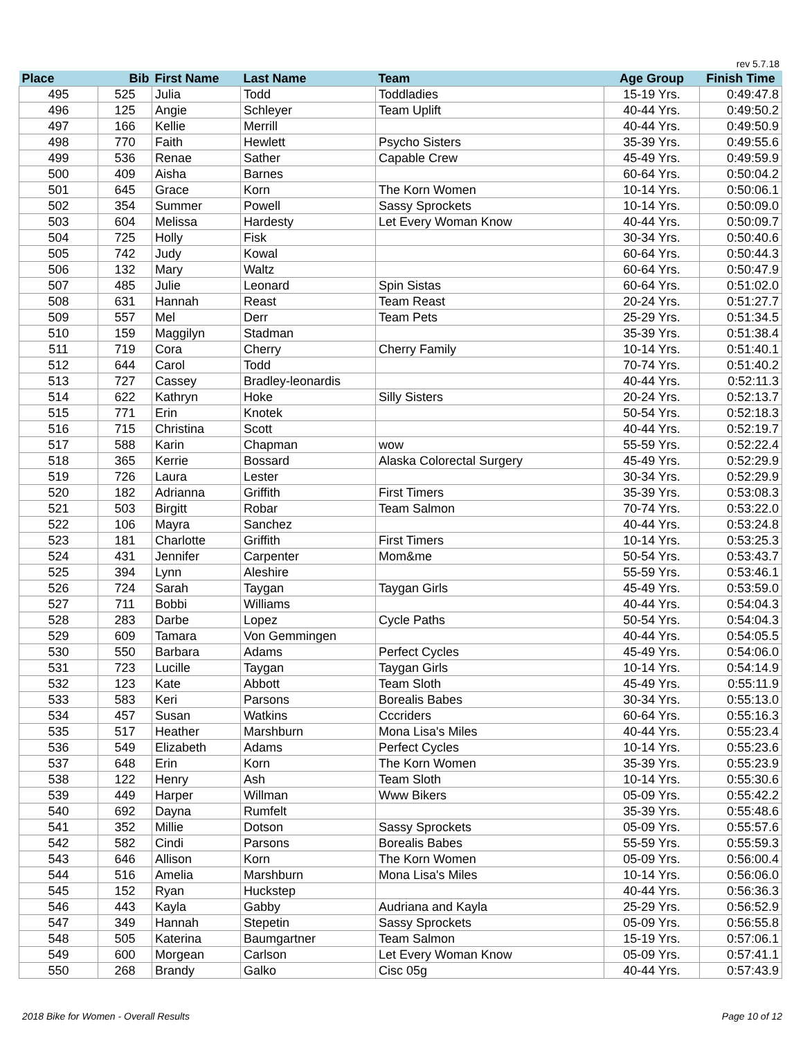rev 5.7.18
| Place | Bib | First Name | Last Name | Team | Age Group | Finish Time |
| --- | --- | --- | --- | --- | --- | --- |
| 495 | 525 | Julia | Todd | Toddladies | 15-19 Yrs. | 0:49:47.8 |
| 496 | 125 | Angie | Schleyer | Team Uplift | 40-44 Yrs. | 0:49:50.2 |
| 497 | 166 | Kellie | Merrill | | 40-44 Yrs. | 0:49:50.9 |
| 498 | 770 | Faith | Hewlett | Psycho Sisters | 35-39 Yrs. | 0:49:55.6 |
| 499 | 536 | Renae | Sather | Capable Crew | 45-49 Yrs. | 0:49:59.9 |
| 500 | 409 | Aisha | Barnes | | 60-64 Yrs. | 0:50:04.2 |
| 501 | 645 | Grace | Korn | The Korn Women | 10-14 Yrs. | 0:50:06.1 |
| 502 | 354 | Summer | Powell | Sassy Sprockets | 10-14 Yrs. | 0:50:09.0 |
| 503 | 604 | Melissa | Hardesty | Let Every Woman Know | 40-44 Yrs. | 0:50:09.7 |
| 504 | 725 | Holly | Fisk | | 30-34 Yrs. | 0:50:40.6 |
| 505 | 742 | Judy | Kowal | | 60-64 Yrs. | 0:50:44.3 |
| 506 | 132 | Mary | Waltz | | 60-64 Yrs. | 0:50:47.9 |
| 507 | 485 | Julie | Leonard | Spin Sistas | 60-64 Yrs. | 0:51:02.0 |
| 508 | 631 | Hannah | Reast | Team Reast | 20-24 Yrs. | 0:51:27.7 |
| 509 | 557 | Mel | Derr | Team Pets | 25-29 Yrs. | 0:51:34.5 |
| 510 | 159 | Maggilyn | Stadman | | 35-39 Yrs. | 0:51:38.4 |
| 511 | 719 | Cora | Cherry | Cherry Family | 10-14 Yrs. | 0:51:40.1 |
| 512 | 644 | Carol | Todd | | 70-74 Yrs. | 0:51:40.2 |
| 513 | 727 | Cassey | Bradley-leonardis | | 40-44 Yrs. | 0:52:11.3 |
| 514 | 622 | Kathryn | Hoke | Silly Sisters | 20-24 Yrs. | 0:52:13.7 |
| 515 | 771 | Erin | Knotek | | 50-54 Yrs. | 0:52:18.3 |
| 516 | 715 | Christina | Scott | | 40-44 Yrs. | 0:52:19.7 |
| 517 | 588 | Karin | Chapman | wow | 55-59 Yrs. | 0:52:22.4 |
| 518 | 365 | Kerrie | Bossard | Alaska Colorectal Surgery | 45-49 Yrs. | 0:52:29.9 |
| 519 | 726 | Laura | Lester | | 30-34 Yrs. | 0:52:29.9 |
| 520 | 182 | Adrianna | Griffith | First Timers | 35-39 Yrs. | 0:53:08.3 |
| 521 | 503 | Birgitt | Robar | Team Salmon | 70-74 Yrs. | 0:53:22.0 |
| 522 | 106 | Mayra | Sanchez | | 40-44 Yrs. | 0:53:24.8 |
| 523 | 181 | Charlotte | Griffith | First Timers | 10-14 Yrs. | 0:53:25.3 |
| 524 | 431 | Jennifer | Carpenter | Mom&me | 50-54 Yrs. | 0:53:43.7 |
| 525 | 394 | Lynn | Aleshire | | 55-59 Yrs. | 0:53:46.1 |
| 526 | 724 | Sarah | Taygan | Taygan Girls | 45-49 Yrs. | 0:53:59.0 |
| 527 | 711 | Bobbi | Williams | | 40-44 Yrs. | 0:54:04.3 |
| 528 | 283 | Darbe | Lopez | Cycle Paths | 50-54 Yrs. | 0:54:04.3 |
| 529 | 609 | Tamara | Von Gemmingen | | 40-44 Yrs. | 0:54:05.5 |
| 530 | 550 | Barbara | Adams | Perfect Cycles | 45-49 Yrs. | 0:54:06.0 |
| 531 | 723 | Lucille | Taygan | Taygan Girls | 10-14 Yrs. | 0:54:14.9 |
| 532 | 123 | Kate | Abbott | Team Sloth | 45-49 Yrs. | 0:55:11.9 |
| 533 | 583 | Keri | Parsons | Borealis Babes | 30-34 Yrs. | 0:55:13.0 |
| 534 | 457 | Susan | Watkins | Cccriders | 60-64 Yrs. | 0:55:16.3 |
| 535 | 517 | Heather | Marshburn | Mona Lisa's Miles | 40-44 Yrs. | 0:55:23.4 |
| 536 | 549 | Elizabeth | Adams | Perfect Cycles | 10-14 Yrs. | 0:55:23.6 |
| 537 | 648 | Erin | Korn | The Korn Women | 35-39 Yrs. | 0:55:23.9 |
| 538 | 122 | Henry | Ash | Team Sloth | 10-14 Yrs. | 0:55:30.6 |
| 539 | 449 | Harper | Willman | Www Bikers | 05-09 Yrs. | 0:55:42.2 |
| 540 | 692 | Dayna | Rumfelt | | 35-39 Yrs. | 0:55:48.6 |
| 541 | 352 | Millie | Dotson | Sassy Sprockets | 05-09 Yrs. | 0:55:57.6 |
| 542 | 582 | Cindi | Parsons | Borealis Babes | 55-59 Yrs. | 0:55:59.3 |
| 543 | 646 | Allison | Korn | The Korn Women | 05-09 Yrs. | 0:56:00.4 |
| 544 | 516 | Amelia | Marshburn | Mona Lisa's Miles | 10-14 Yrs. | 0:56:06.0 |
| 545 | 152 | Ryan | Huckstep | | 40-44 Yrs. | 0:56:36.3 |
| 546 | 443 | Kayla | Gabby | Audriana and Kayla | 25-29 Yrs. | 0:56:52.9 |
| 547 | 349 | Hannah | Stepetin | Sassy Sprockets | 05-09 Yrs. | 0:56:55.8 |
| 548 | 505 | Katerina | Baumgartner | Team Salmon | 15-19 Yrs. | 0:57:06.1 |
| 549 | 600 | Morgean | Carlson | Let Every Woman Know | 05-09 Yrs. | 0:57:41.1 |
| 550 | 268 | Brandy | Galko | Cisc 05g | 40-44 Yrs. | 0:57:43.9 |
2018 Bike for Women - Overall Results Page 10 of 12